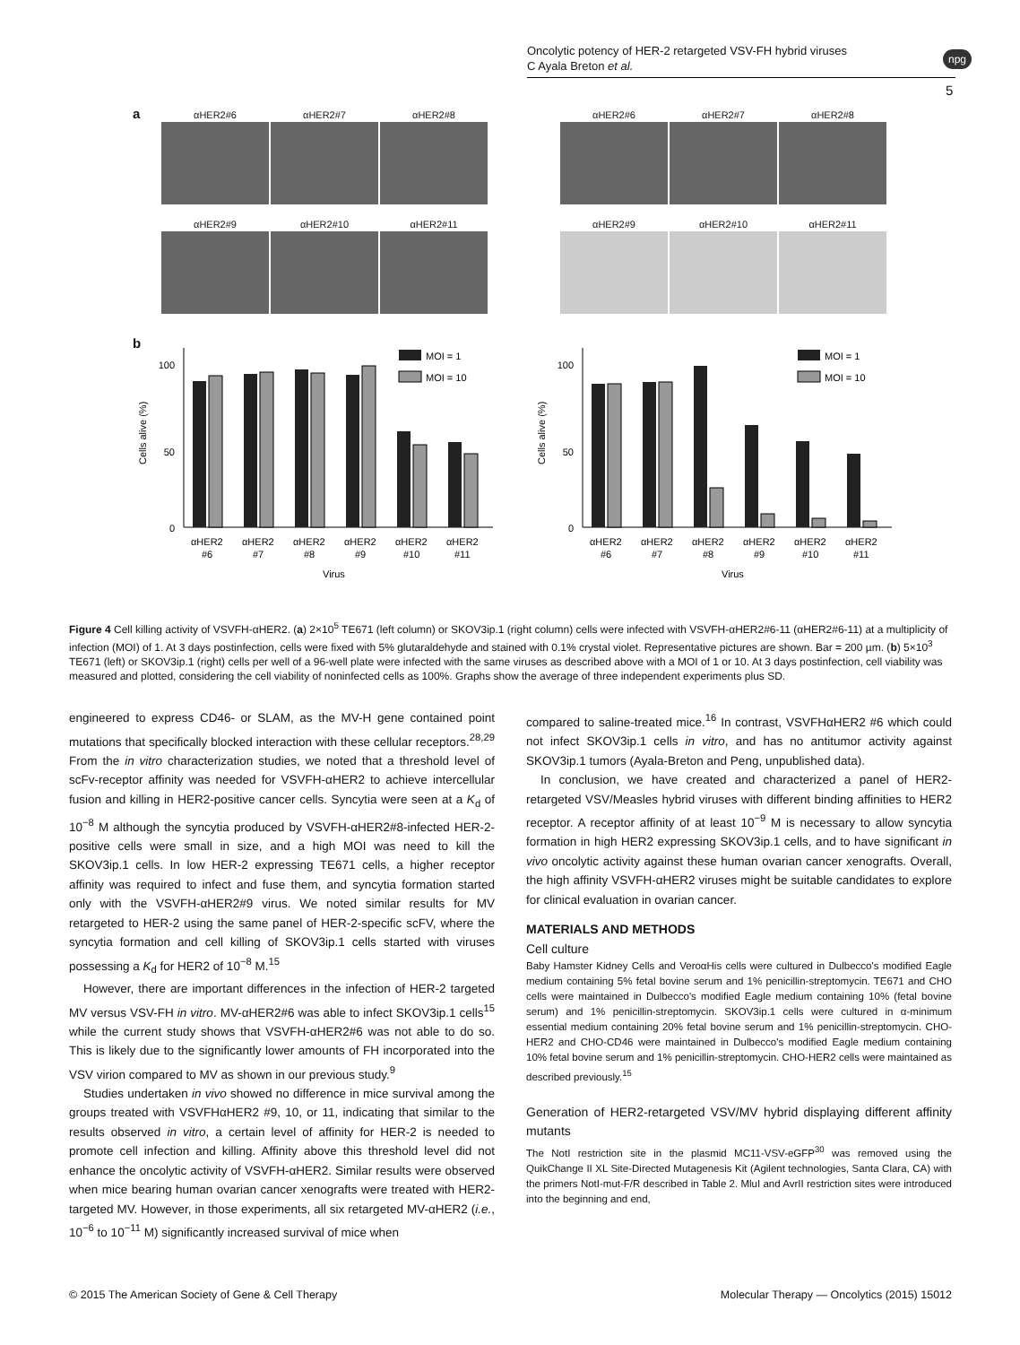Oncolytic potency of HER-2 retargeted VSV-FH hybrid viruses
C Ayala Breton et al.
npg
5
a
αHER2#6
αHER2#7
αHER2#8
αHER2#9
αHER2#10
αHER2#11
αHER2#6
αHER2#7
αHER2#8
αHER2#9
αHER2#10
αHER2#11
b
100
50
0
Cells alive (%)
MOI = 1
MOI = 10
αHER2αHER2αHER2αHER2αHER2αHER2
#6#7#8#9#10#11
Virus
100
50
0
Cells alive (%)
MOI = 1
MOI = 10
αHER2αHER2αHER2αHER2αHER2αHER2
#6#7#8#9#10#11
Virus
Figure 4 Cell killing activity of VSVFH-αHER2. (a) 2×10<sup>5</sup> TE671 (left column) or SKOV3ip.1 (right column) cells were infected with VSVFH-αHER2#6-11 (αHER2#6-11) at a multiplicity of infection (MOI) of 1. At 3 days postinfection, cells were fixed with 5% glutaraldehyde and stained with 0.1% crystal violet. Representative pictures are shown. Bar = 200 µm. (b) 5×10<sup>3</sup> TE671 (left) or SKOV3ip.1 (right) cells per well of a 96-well plate were infected with the same viruses as described above with a MOI of 1 or 10. At 3 days postinfection, cell viability was measured and plotted, considering the cell viability of noninfected cells as 100%. Graphs show the average of three independent experiments plus SD.
engineered to express CD46- or SLAM, as the MV-H gene contained point mutations that specifically blocked interaction with these cellular receptors.<sup>28,29</sup> From the in vitro characterization studies, we noted that a threshold level of scFv-receptor affinity was needed for VSVFH-αHER2 to achieve intercellular fusion and killing in HER2-positive cancer cells. Syncytia were seen at a K<sub>d</sub> of 10<sup>−8</sup> M although the syncytia produced by VSVFH-αHER2#8-infected HER-2-positive cells were small in size, and a high MOI was need to kill the SKOV3ip.1 cells. In low HER-2 expressing TE671 cells, a higher receptor affinity was required to infect and fuse them, and syncytia formation started only with the VSVFH-αHER2#9 virus. We noted similar results for MV retargeted to HER-2 using the same panel of HER-2-specific scFV, where the syncytia formation and cell killing of SKOV3ip.1 cells started with viruses possessing a K<sub>d</sub> for HER2 of 10<sup>−8</sup> M.<sup>15</sup>
However, there are important differences in the infection of HER-2 targeted MV versus VSV-FH in vitro. MV-αHER2#6 was able to infect SKOV3ip.1 cells<sup>15</sup> while the current study shows that VSVFH-αHER2#6 was not able to do so. This is likely due to the significantly lower amounts of FH incorporated into the VSV virion compared to MV as shown in our previous study.<sup>9</sup>
Studies undertaken in vivo showed no difference in mice survival among the groups treated with VSVFHαHER2 #9, 10, or 11, indicating that similar to the results observed in vitro, a certain level of affinity for HER-2 is needed to promote cell infection and killing. Affinity above this threshold level did not enhance the oncolytic activity of VSVFH-αHER2. Similar results were observed when mice bearing human ovarian cancer xenografts were treated with HER2-targeted MV. However, in those experiments, all six retargeted MV-αHER2 (i.e., 10<sup>−6</sup> to 10<sup>−11</sup> M) significantly increased survival of mice when
compared to saline-treated mice.<sup>16</sup> In contrast, VSVFHαHER2 #6 which could not infect SKOV3ip.1 cells in vitro, and has no antitumor activity against SKOV3ip.1 tumors (Ayala-Breton and Peng, unpublished data).
In conclusion, we have created and characterized a panel of HER2-retargeted VSV/Measles hybrid viruses with different binding affinities to HER2 receptor. A receptor affinity of at least 10<sup>−9</sup> M is necessary to allow syncytia formation in high HER2 expressing SKOV3ip.1 cells, and to have significant in vivo oncolytic activity against these human ovarian cancer xenografts. Overall, the high affinity VSVFH-αHER2 viruses might be suitable candidates to explore for clinical evaluation in ovarian cancer.
MATERIALS AND METHODS
Cell culture
Baby Hamster Kidney Cells and VeroαHis cells were cultured in Dulbecco's modified Eagle medium containing 5% fetal bovine serum and 1% penicillin-streptomycin. TE671 and CHO cells were maintained in Dulbecco's modified Eagle medium containing 10% (fetal bovine serum) and 1% penicillin-streptomycin. SKOV3ip.1 cells were cultured in α-minimum essential medium containing 20% fetal bovine serum and 1% penicillin-streptomycin. CHO-HER2 and CHO-CD46 were maintained in Dulbecco's modified Eagle medium containing 10% fetal bovine serum and 1% penicillin-streptomycin. CHO-HER2 cells were maintained as described previously.<sup>15</sup>
Generation of HER2-retargeted VSV/MV hybrid displaying different affinity mutants
The NotI restriction site in the plasmid MC11-VSV-eGFP<sup>30</sup> was removed using the QuikChange II XL Site-Directed Mutagenesis Kit (Agilent technologies, Santa Clara, CA) with the primers NotI-mut-F/R described in Table 2. MluI and AvrII restriction sites were introduced into the beginning and end,
© 2015 The American Society of Gene & Cell Therapy Molecular Therapy — Oncolytics (2015) 15012